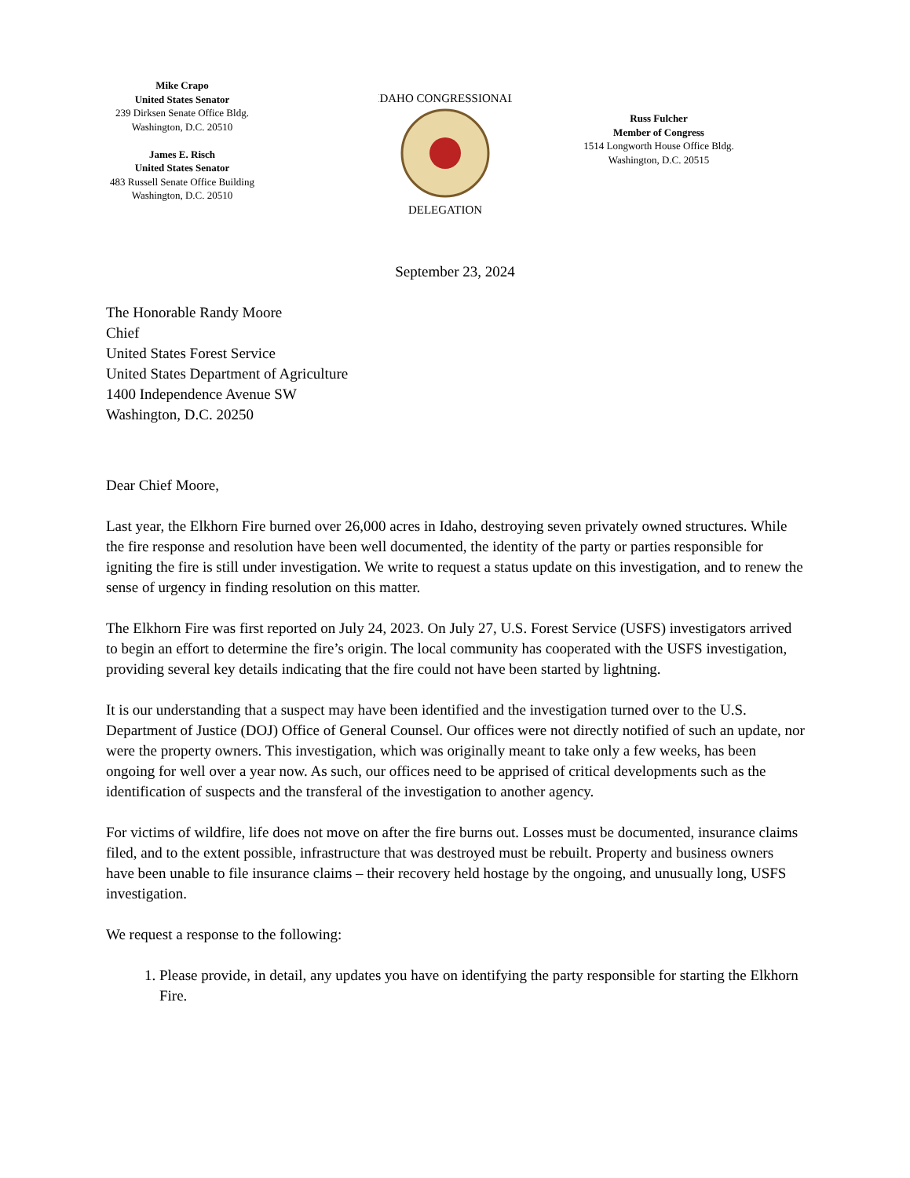Mike Crapo
United States Senator
239 Dirksen Senate Office Bldg.
Washington, D.C. 20510
James E. Risch
United States Senator
483 Russell Senate Office Building
Washington, D.C. 20510
IDAHO CONGRESSIONAL
DELEGATION
Russ Fulcher
Member of Congress
1514 Longworth House Office Bldg.
Washington, D.C. 20515
September 23, 2024
The Honorable Randy Moore
Chief
United States Forest Service
United States Department of Agriculture
1400 Independence Avenue SW
Washington, D.C. 20250
Dear Chief Moore,
Last year, the Elkhorn Fire burned over 26,000 acres in Idaho, destroying seven privately owned structures. While the fire response and resolution have been well documented, the identity of the party or parties responsible for igniting the fire is still under investigation. We write to request a status update on this investigation, and to renew the sense of urgency in finding resolution on this matter.
The Elkhorn Fire was first reported on July 24, 2023. On July 27, U.S. Forest Service (USFS) investigators arrived to begin an effort to determine the fire’s origin. The local community has cooperated with the USFS investigation, providing several key details indicating that the fire could not have been started by lightning.
It is our understanding that a suspect may have been identified and the investigation turned over to the U.S. Department of Justice (DOJ) Office of General Counsel. Our offices were not directly notified of such an update, nor were the property owners. This investigation, which was originally meant to take only a few weeks, has been ongoing for well over a year now. As such, our offices need to be apprised of critical developments such as the identification of suspects and the transferal of the investigation to another agency.
For victims of wildfire, life does not move on after the fire burns out. Losses must be documented, insurance claims filed, and to the extent possible, infrastructure that was destroyed must be rebuilt. Property and business owners have been unable to file insurance claims – their recovery held hostage by the ongoing, and unusually long, USFS investigation.
We request a response to the following:
1. Please provide, in detail, any updates you have on identifying the party responsible for starting the Elkhorn Fire.